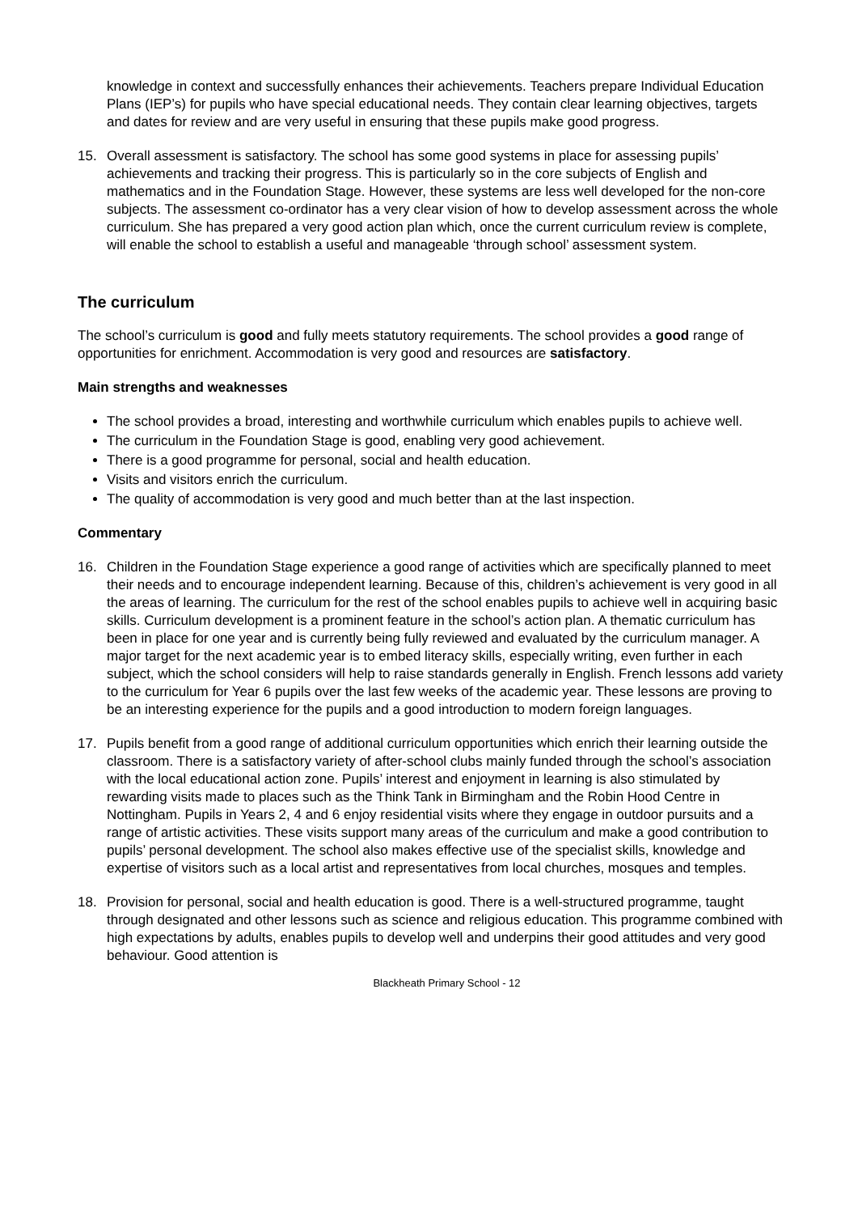knowledge in context and successfully enhances their achievements. Teachers prepare Individual Education Plans (IEP’s) for pupils who have special educational needs. They contain clear learning objectives, targets and dates for review and are very useful in ensuring that these pupils make good progress.
15. Overall assessment is satisfactory. The school has some good systems in place for assessing pupils’ achievements and tracking their progress. This is particularly so in the core subjects of English and mathematics and in the Foundation Stage. However, these systems are less well developed for the non-core subjects. The assessment co-ordinator has a very clear vision of how to develop assessment across the whole curriculum. She has prepared a very good action plan which, once the current curriculum review is complete, will enable the school to establish a useful and manageable ‘through school’ assessment system.
The curriculum
The school’s curriculum is good and fully meets statutory requirements. The school provides a good range of opportunities for enrichment. Accommodation is very good and resources are satisfactory.
Main strengths and weaknesses
The school provides a broad, interesting and worthwhile curriculum which enables pupils to achieve well.
The curriculum in the Foundation Stage is good, enabling very good achievement.
There is a good programme for personal, social and health education.
Visits and visitors enrich the curriculum.
The quality of accommodation is very good and much better than at the last inspection.
Commentary
16. Children in the Foundation Stage experience a good range of activities which are specifically planned to meet their needs and to encourage independent learning. Because of this, children’s achievement is very good in all the areas of learning. The curriculum for the rest of the school enables pupils to achieve well in acquiring basic skills. Curriculum development is a prominent feature in the school’s action plan. A thematic curriculum has been in place for one year and is currently being fully reviewed and evaluated by the curriculum manager. A major target for the next academic year is to embed literacy skills, especially writing, even further in each subject, which the school considers will help to raise standards generally in English. French lessons add variety to the curriculum for Year 6 pupils over the last few weeks of the academic year. These lessons are proving to be an interesting experience for the pupils and a good introduction to modern foreign languages.
17. Pupils benefit from a good range of additional curriculum opportunities which enrich their learning outside the classroom. There is a satisfactory variety of after-school clubs mainly funded through the school’s association with the local educational action zone. Pupils’ interest and enjoyment in learning is also stimulated by rewarding visits made to places such as the Think Tank in Birmingham and the Robin Hood Centre in Nottingham. Pupils in Years 2, 4 and 6 enjoy residential visits where they engage in outdoor pursuits and a range of artistic activities. These visits support many areas of the curriculum and make a good contribution to pupils’ personal development. The school also makes effective use of the specialist skills, knowledge and expertise of visitors such as a local artist and representatives from local churches, mosques and temples.
18. Provision for personal, social and health education is good. There is a well-structured programme, taught through designated and other lessons such as science and religious education. This programme combined with high expectations by adults, enables pupils to develop well and underpins their good attitudes and very good behaviour. Good attention is
Blackheath Primary School - 12